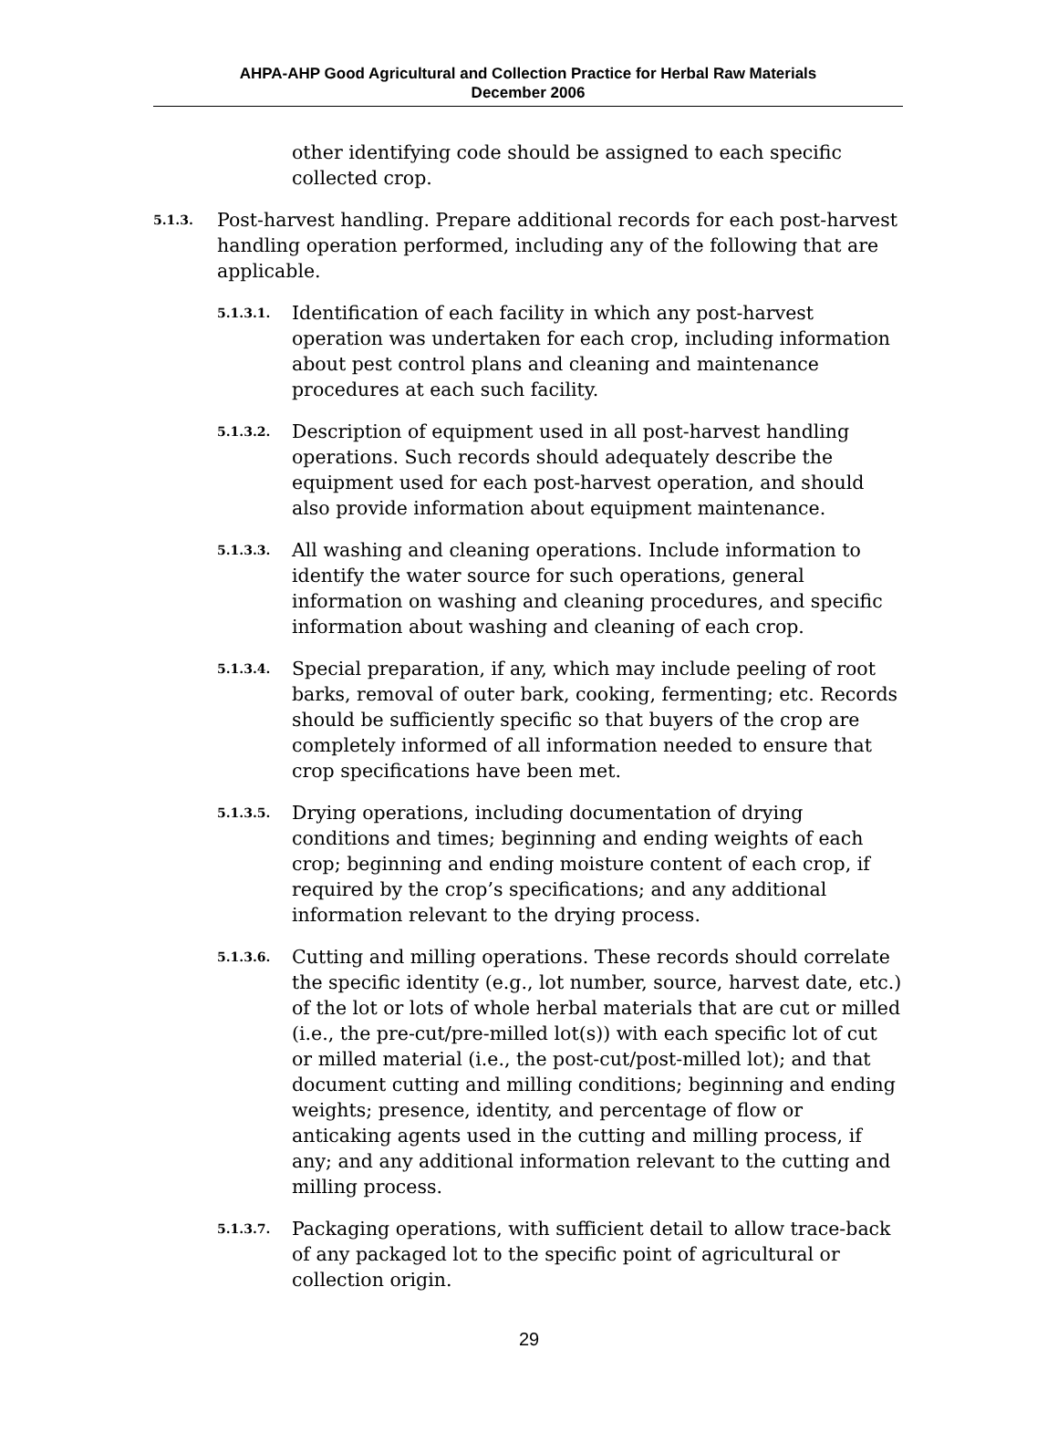AHPA-AHP Good Agricultural and Collection Practice for Herbal Raw Materials
December 2006
other identifying code should be assigned to each specific collected crop.
5.1.3.
Post-harvest handling. Prepare additional records for each post-harvest handling operation performed, including any of the following that are applicable.
5.1.3.1.
Identification of each facility in which any post-harvest operation was undertaken for each crop, including information about pest control plans and cleaning and maintenance procedures at each such facility.
5.1.3.2.
Description of equipment used in all post-harvest handling operations. Such records should adequately describe the equipment used for each post-harvest operation, and should also provide information about equipment maintenance.
5.1.3.3.
All washing and cleaning operations. Include information to identify the water source for such operations, general information on washing and cleaning procedures, and specific information about washing and cleaning of each crop.
5.1.3.4.
Special preparation, if any, which may include peeling of root barks, removal of outer bark, cooking, fermenting; etc. Records should be sufficiently specific so that buyers of the crop are completely informed of all information needed to ensure that crop specifications have been met.
5.1.3.5.
Drying operations, including documentation of drying conditions and times; beginning and ending weights of each crop; beginning and ending moisture content of each crop, if required by the crop’s specifications; and any additional information relevant to the drying process.
5.1.3.6.
Cutting and milling operations. These records should correlate the specific identity (e.g., lot number, source, harvest date, etc.) of the lot or lots of whole herbal materials that are cut or milled (i.e., the pre-cut/pre-milled lot(s)) with each specific lot of cut or milled material (i.e., the post-cut/post-milled lot); and that document cutting and milling conditions; beginning and ending weights; presence, identity, and percentage of flow or anticaking agents used in the cutting and milling process, if any; and any additional information relevant to the cutting and milling process.
5.1.3.7.
Packaging operations, with sufficient detail to allow trace-back of any packaged lot to the specific point of agricultural or collection origin.
29